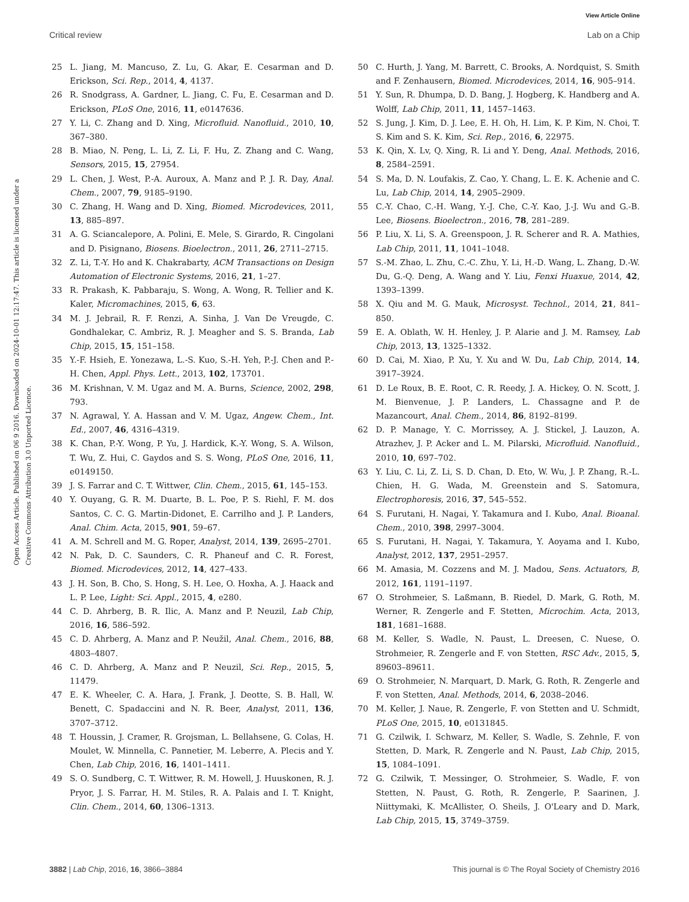View Article Online
Critical review Lab on a Chip
Open Access Article. Published on 06 9 2016. Downloaded on 2024-10-01 12:17:47. This article is licensed under a Creative Commons Attribution 3.0 Unported Licence.
25 L. Jiang, M. Mancuso, Z. Lu, G. Akar, E. Cesarman and D. Erickson, Sci. Rep., 2014, 4, 4137.
26 R. Snodgrass, A. Gardner, L. Jiang, C. Fu, E. Cesarman and D. Erickson, PLoS One, 2016, 11, e0147636.
27 Y. Li, C. Zhang and D. Xing, Microfluid. Nanofluid., 2010, 10, 367–380.
28 B. Miao, N. Peng, L. Li, Z. Li, F. Hu, Z. Zhang and C. Wang, Sensors, 2015, 15, 27954.
29 L. Chen, J. West, P.-A. Auroux, A. Manz and P. J. R. Day, Anal. Chem., 2007, 79, 9185–9190.
30 C. Zhang, H. Wang and D. Xing, Biomed. Microdevices, 2011, 13, 885–897.
31 A. G. Sciancalepore, A. Polini, E. Mele, S. Girardo, R. Cingolani and D. Pisignano, Biosens. Bioelectron., 2011, 26, 2711–2715.
32 Z. Li, T.-Y. Ho and K. Chakrabarty, ACM Transactions on Design Automation of Electronic Systems, 2016, 21, 1–27.
33 R. Prakash, K. Pabbaraju, S. Wong, A. Wong, R. Tellier and K. Kaler, Micromachines, 2015, 6, 63.
34 M. J. Jebrail, R. F. Renzi, A. Sinha, J. Van De Vreugde, C. Gondhalekar, C. Ambriz, R. J. Meagher and S. S. Branda, Lab Chip, 2015, 15, 151–158.
35 Y.-F. Hsieh, E. Yonezawa, L.-S. Kuo, S.-H. Yeh, P.-J. Chen and P.-H. Chen, Appl. Phys. Lett., 2013, 102, 173701.
36 M. Krishnan, V. M. Ugaz and M. A. Burns, Science, 2002, 298, 793.
37 N. Agrawal, Y. A. Hassan and V. M. Ugaz, Angew. Chem., Int. Ed., 2007, 46, 4316–4319.
38 K. Chan, P.-Y. Wong, P. Yu, J. Hardick, K.-Y. Wong, S. A. Wilson, T. Wu, Z. Hui, C. Gaydos and S. S. Wong, PLoS One, 2016, 11, e0149150.
39 J. S. Farrar and C. T. Wittwer, Clin. Chem., 2015, 61, 145–153.
40 Y. Ouyang, G. R. M. Duarte, B. L. Poe, P. S. Riehl, F. M. dos Santos, C. C. G. Martin-Didonet, E. Carrilho and J. P. Landers, Anal. Chim. Acta, 2015, 901, 59–67.
41 A. M. Schrell and M. G. Roper, Analyst, 2014, 139, 2695–2701.
42 N. Pak, D. C. Saunders, C. R. Phaneuf and C. R. Forest, Biomed. Microdevices, 2012, 14, 427–433.
43 J. H. Son, B. Cho, S. Hong, S. H. Lee, O. Hoxha, A. J. Haack and L. P. Lee, Light: Sci. Appl., 2015, 4, e280.
44 C. D. Ahrberg, B. R. Ilic, A. Manz and P. Neuzil, Lab Chip, 2016, 16, 586–592.
45 C. D. Ahrberg, A. Manz and P. Neužil, Anal. Chem., 2016, 88, 4803–4807.
46 C. D. Ahrberg, A. Manz and P. Neuzil, Sci. Rep., 2015, 5, 11479.
47 E. K. Wheeler, C. A. Hara, J. Frank, J. Deotte, S. B. Hall, W. Benett, C. Spadaccini and N. R. Beer, Analyst, 2011, 136, 3707–3712.
48 T. Houssin, J. Cramer, R. Grojsman, L. Bellahsene, G. Colas, H. Moulet, W. Minnella, C. Pannetier, M. Leberre, A. Plecis and Y. Chen, Lab Chip, 2016, 16, 1401–1411.
49 S. O. Sundberg, C. T. Wittwer, R. M. Howell, J. Huuskonen, R. J. Pryor, J. S. Farrar, H. M. Stiles, R. A. Palais and I. T. Knight, Clin. Chem., 2014, 60, 1306–1313.
50 C. Hurth, J. Yang, M. Barrett, C. Brooks, A. Nordquist, S. Smith and F. Zenhausern, Biomed. Microdevices, 2014, 16, 905–914.
51 Y. Sun, R. Dhumpa, D. D. Bang, J. Hogberg, K. Handberg and A. Wolff, Lab Chip, 2011, 11, 1457–1463.
52 S. Jung, J. Kim, D. J. Lee, E. H. Oh, H. Lim, K. P. Kim, N. Choi, T. S. Kim and S. K. Kim, Sci. Rep., 2016, 6, 22975.
53 K. Qin, X. Lv, Q. Xing, R. Li and Y. Deng, Anal. Methods, 2016, 8, 2584–2591.
54 S. Ma, D. N. Loufakis, Z. Cao, Y. Chang, L. E. K. Achenie and C. Lu, Lab Chip, 2014, 14, 2905–2909.
55 C.-Y. Chao, C.-H. Wang, Y.-J. Che, C.-Y. Kao, J.-J. Wu and G.-B. Lee, Biosens. Bioelectron., 2016, 78, 281–289.
56 P. Liu, X. Li, S. A. Greenspoon, J. R. Scherer and R. A. Mathies, Lab Chip, 2011, 11, 1041–1048.
57 S.-M. Zhao, L. Zhu, C.-C. Zhu, Y. Li, H.-D. Wang, L. Zhang, D.-W. Du, G.-Q. Deng, A. Wang and Y. Liu, Fenxi Huaxue, 2014, 42, 1393–1399.
58 X. Qiu and M. G. Mauk, Microsyst. Technol., 2014, 21, 841–850.
59 E. A. Oblath, W. H. Henley, J. P. Alarie and J. M. Ramsey, Lab Chip, 2013, 13, 1325–1332.
60 D. Cai, M. Xiao, P. Xu, Y. Xu and W. Du, Lab Chip, 2014, 14, 3917–3924.
61 D. Le Roux, B. E. Root, C. R. Reedy, J. A. Hickey, O. N. Scott, J. M. Bienvenue, J. P. Landers, L. Chassagne and P. de Mazancourt, Anal. Chem., 2014, 86, 8192–8199.
62 D. P. Manage, Y. C. Morrissey, A. J. Stickel, J. Lauzon, A. Atrazhev, J. P. Acker and L. M. Pilarski, Microfluid. Nanofluid., 2010, 10, 697–702.
63 Y. Liu, C. Li, Z. Li, S. D. Chan, D. Eto, W. Wu, J. P. Zhang, R.-L. Chien, H. G. Wada, M. Greenstein and S. Satomura, Electrophoresis, 2016, 37, 545–552.
64 S. Furutani, H. Nagai, Y. Takamura and I. Kubo, Anal. Bioanal. Chem., 2010, 398, 2997–3004.
65 S. Furutani, H. Nagai, Y. Takamura, Y. Aoyama and I. Kubo, Analyst, 2012, 137, 2951–2957.
66 M. Amasia, M. Cozzens and M. J. Madou, Sens. Actuators, B, 2012, 161, 1191–1197.
67 O. Strohmeier, S. Laßmann, B. Riedel, D. Mark, G. Roth, M. Werner, R. Zengerle and F. Stetten, Microchim. Acta, 2013, 181, 1681–1688.
68 M. Keller, S. Wadle, N. Paust, L. Dreesen, C. Nuese, O. Strohmeier, R. Zengerle and F. von Stetten, RSC Adv., 2015, 5, 89603–89611.
69 O. Strohmeier, N. Marquart, D. Mark, G. Roth, R. Zengerle and F. von Stetten, Anal. Methods, 2014, 6, 2038–2046.
70 M. Keller, J. Naue, R. Zengerle, F. von Stetten and U. Schmidt, PLoS One, 2015, 10, e0131845.
71 G. Czilwik, I. Schwarz, M. Keller, S. Wadle, S. Zehnle, F. von Stetten, D. Mark, R. Zengerle and N. Paust, Lab Chip, 2015, 15, 1084–1091.
72 G. Czilwik, T. Messinger, O. Strohmeier, S. Wadle, F. von Stetten, N. Paust, G. Roth, R. Zengerle, P. Saarinen, J. Niittymaki, K. McAllister, O. Sheils, J. O'Leary and D. Mark, Lab Chip, 2015, 15, 3749–3759.
3882 | Lab Chip, 2016, 16, 3866–3884 This journal is © The Royal Society of Chemistry 2016